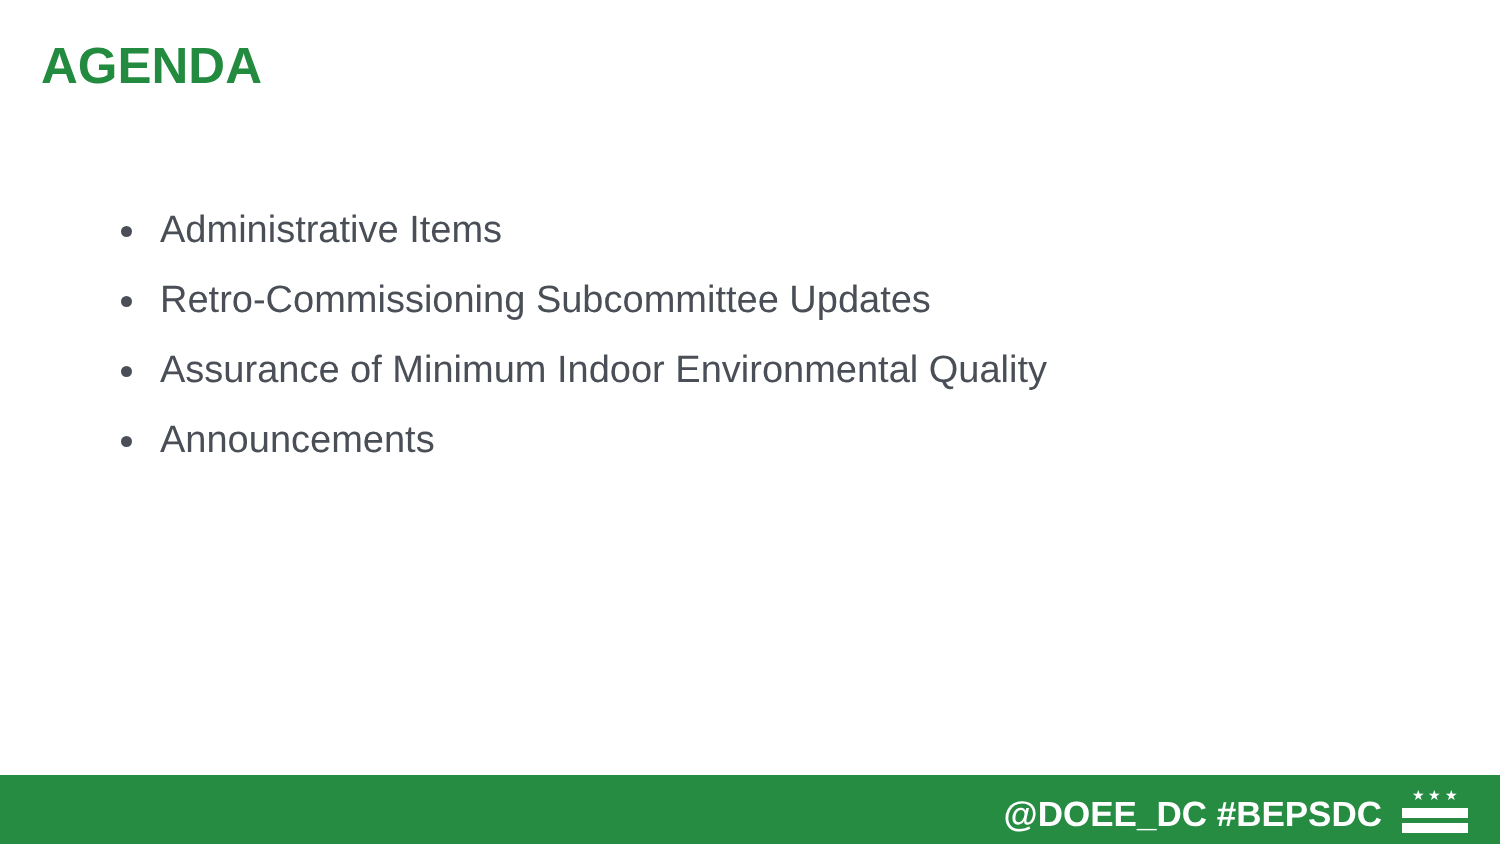AGENDA
Administrative Items
Retro-Commissioning Subcommittee Updates
Assurance of Minimum Indoor Environmental Quality
Announcements
@DOEE_DC #BEPSDC
★ ★ ★